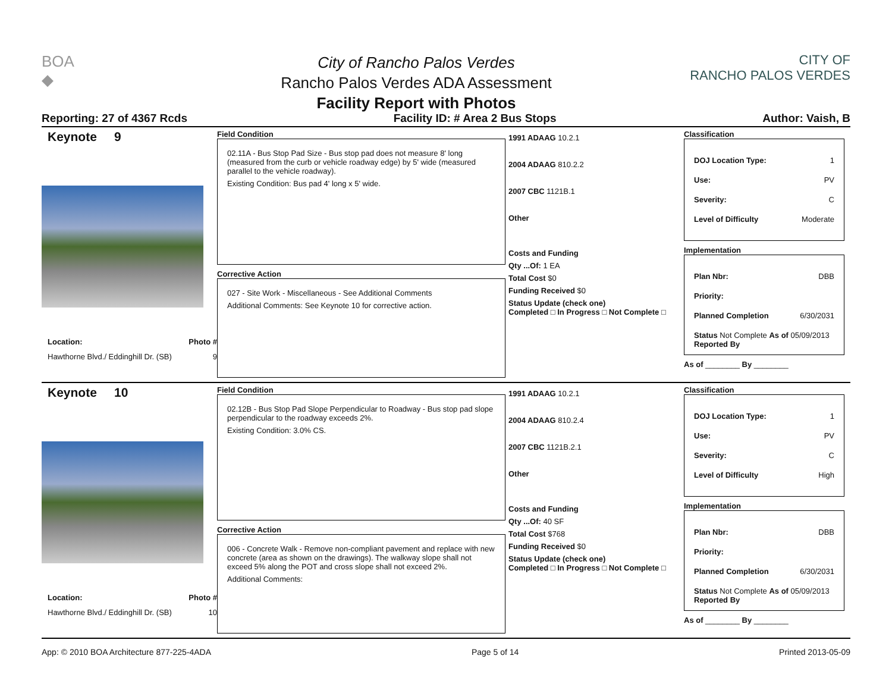BOA
◆
City of Rancho Palos Verdes
Rancho Palos Verdes ADA Assessment
Facility Report with Photos
CITY OF
RANCHO PALOS VERDES
Reporting: 27 of 4367 Rcds Facility ID: # Area 2 Bus Stops Author: Vaish, B
Keynote 9
Location: Photo #
Hawthorne Blvd./ Eddinghill Dr. (SB) 9
Field Condition
02.11A - Bus Stop Pad Size - Bus stop pad does not measure 8' long (measured from the curb or vehicle roadway edge) by 5' wide (measured parallel to the vehicle roadway).
Existing Condition: Bus pad 4' long x 5' wide.
Corrective Action
027 - Site Work - Miscellaneous - See Additional Comments
Additional Comments: See Keynote 10 for corrective action.
1991 ADAAG 10.2.1
2004 ADAAG 810.2.2
2007 CBC 1121B.1
Other
Costs and Funding
Qty ...Of: 1 EA
Total Cost $0
Funding Received $0
Status Update (check one)
Completed □ In Progress □ Not Complete □
Classification
DOJ Location Type: 1
Use: PV
Severity: C
Level of Difficulty Moderate
Implementation
Plan Nbr: DBB
Priority:
Planned Completion 6/30/2031
Status Not Complete As of 05/09/2013
Reported By
As of ________ By ________
Keynote 10
Location: Photo #
Hawthorne Blvd./ Eddinghill Dr. (SB) 10
Field Condition
02.12B - Bus Stop Pad Slope Perpendicular to Roadway - Bus stop pad slope perpendicular to the roadway exceeds 2%.
Existing Condition: 3.0% CS.
Corrective Action
006 - Concrete Walk - Remove non-compliant pavement and replace with new concrete (area as shown on the drawings). The walkway slope shall not exceed 5% along the POT and cross slope shall not exceed 2%.
Additional Comments:
1991 ADAAG 10.2.1
2004 ADAAG 810.2.4
2007 CBC 1121B.2.1
Other
Costs and Funding
Qty ...Of: 40 SF
Total Cost $768
Funding Received $0
Status Update (check one)
Completed □ In Progress □ Not Complete □
Classification
DOJ Location Type: 1
Use: PV
Severity: C
Level of Difficulty High
Implementation
Plan Nbr: DBB
Priority:
Planned Completion 6/30/2031
Status Not Complete As of 05/09/2013
Reported By
As of ________ By ________
App: © 2010 BOA Architecture 877-225-4ADA Page 5 of 14 Printed 2013-05-09